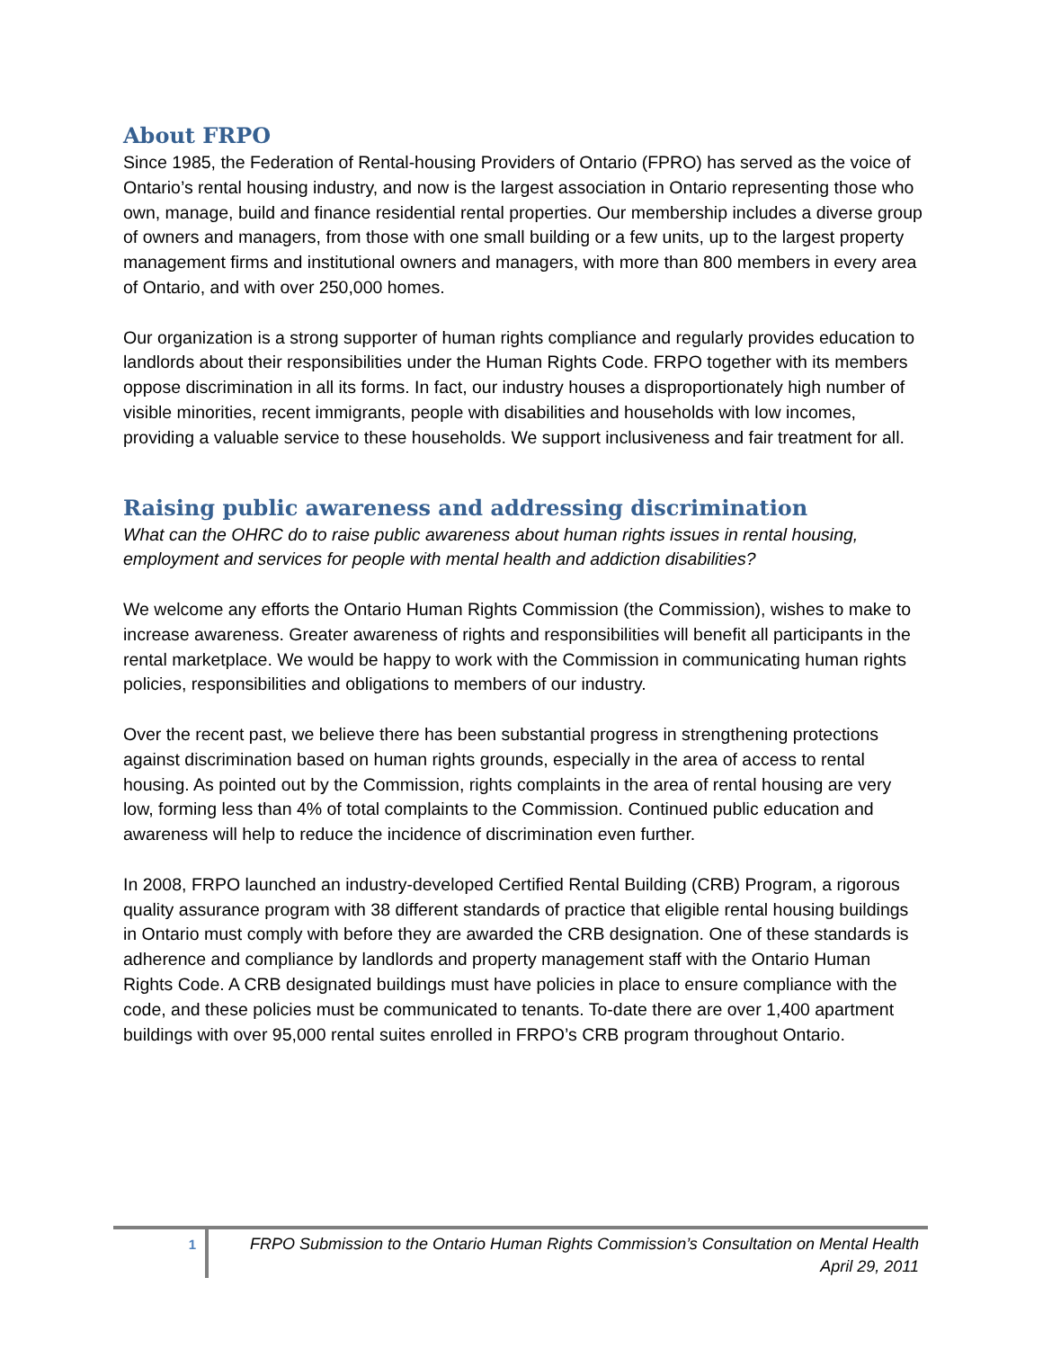About FRPO
Since 1985, the Federation of Rental-housing Providers of Ontario (FPRO) has served as the voice of Ontario’s rental housing industry, and now is the largest association in Ontario representing those who own, manage, build and finance residential rental properties. Our membership includes a diverse group of owners and managers, from those with one small building or a few units, up to the largest property management firms and institutional owners and managers, with more than 800 members in every area of Ontario, and with over 250,000 homes.
Our organization is a strong supporter of human rights compliance and regularly provides education to landlords about their responsibilities under the Human Rights Code. FRPO together with its members oppose discrimination in all its forms. In fact, our industry houses a disproportionately high number of visible minorities, recent immigrants, people with disabilities and households with low incomes, providing a valuable service to these households. We support inclusiveness and fair treatment for all.
Raising public awareness and addressing discrimination
What can the OHRC do to raise public awareness about human rights issues in rental housing, employment and services for people with mental health and addiction disabilities?
We welcome any efforts the Ontario Human Rights Commission (the Commission), wishes to make to increase awareness. Greater awareness of rights and responsibilities will benefit all participants in the rental marketplace. We would be happy to work with the Commission in communicating human rights policies, responsibilities and obligations to members of our industry.
Over the recent past, we believe there has been substantial progress in strengthening protections against discrimination based on human rights grounds, especially in the area of access to rental housing. As pointed out by the Commission, rights complaints in the area of rental housing are very low, forming less than 4% of total complaints to the Commission. Continued public education and awareness will help to reduce the incidence of discrimination even further.
In 2008, FRPO launched an industry-developed Certified Rental Building (CRB) Program, a rigorous quality assurance program with 38 different standards of practice that eligible rental housing buildings in Ontario must comply with before they are awarded the CRB designation. One of these standards is adherence and compliance by landlords and property management staff with the Ontario Human Rights Code. A CRB designated buildings must have policies in place to ensure compliance with the code, and these policies must be communicated to tenants. To-date there are over 1,400 apartment buildings with over 95,000 rental suites enrolled in FRPO’s CRB program throughout Ontario.
1
FRPO Submission to the Ontario Human Rights Commission’s Consultation on Mental Health
April 29, 2011